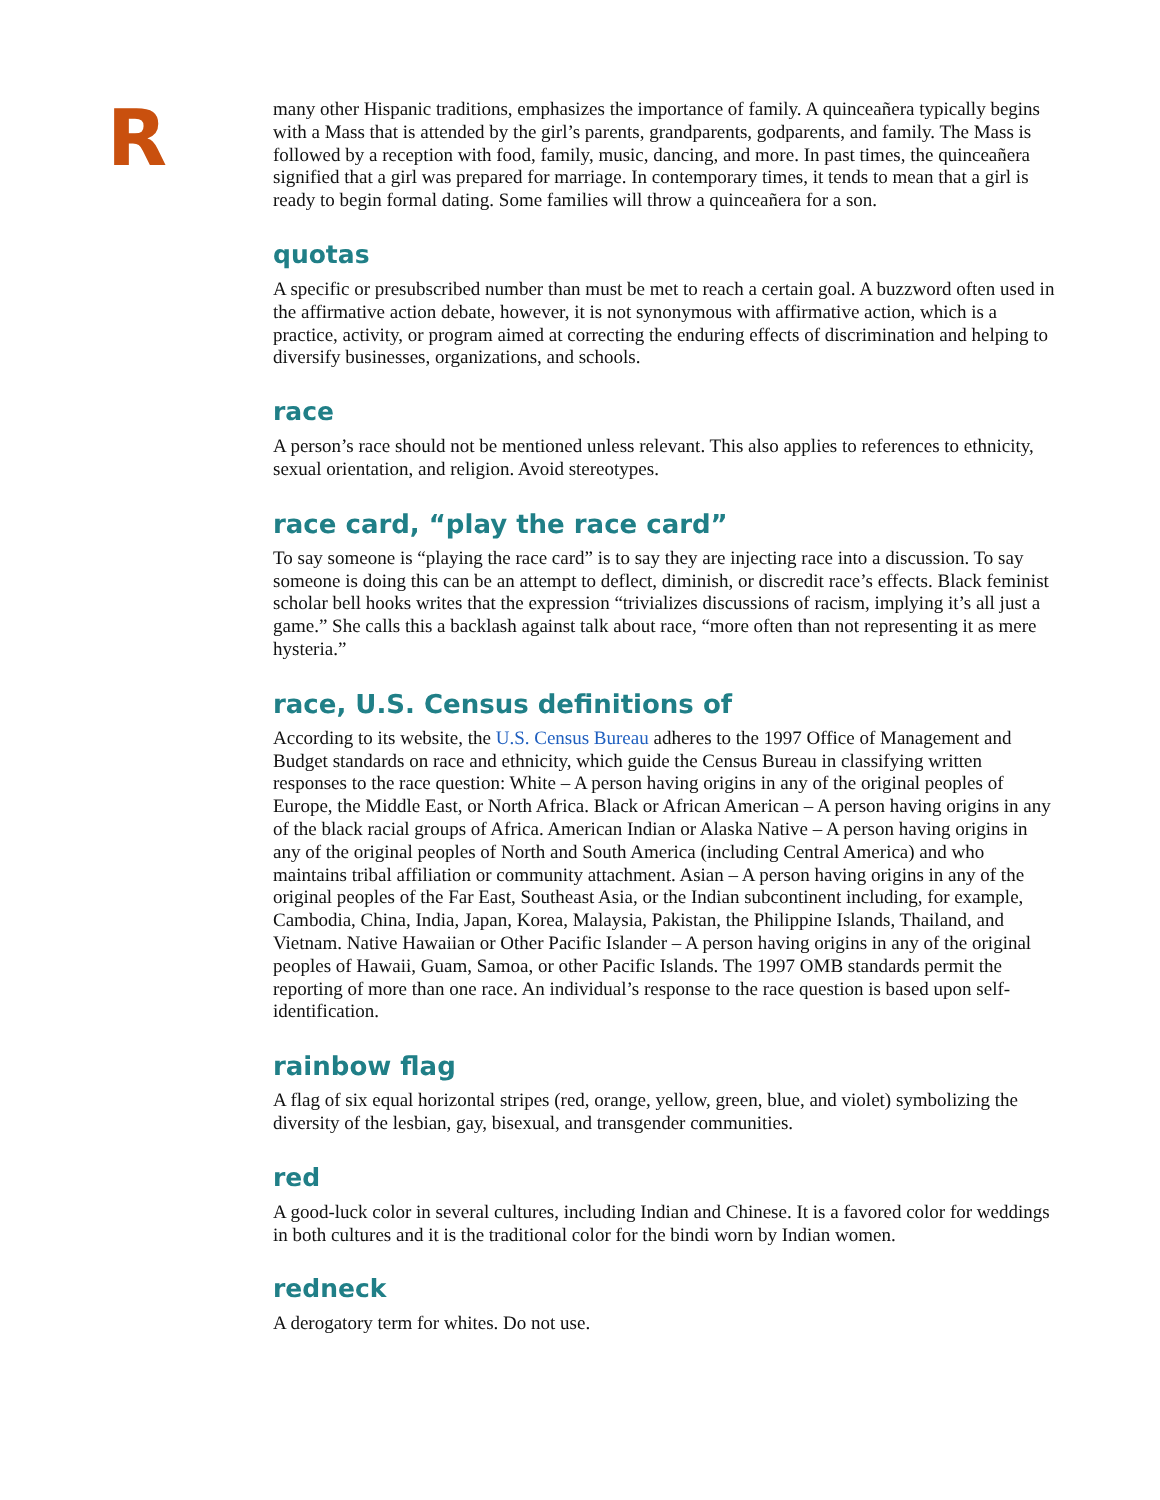R
many other Hispanic traditions, emphasizes the importance of family. A quinceañera typically begins with a Mass that is attended by the girl’s parents, grandparents, godparents, and family. The Mass is followed by a reception with food, family, music, dancing, and more. In past times, the quinceañera signified that a girl was prepared for marriage. In contemporary times, it tends to mean that a girl is ready to begin formal dating. Some families will throw a quinceañera for a son.
quotas
A specific or presubscribed number than must be met to reach a certain goal. A buzzword often used in the affirmative action debate, however, it is not synonymous with affirmative action, which is a practice, activity, or program aimed at correcting the enduring effects of discrimination and helping to diversify businesses, organizations, and schools.
race
A person’s race should not be mentioned unless relevant. This also applies to references to ethnicity, sexual orientation, and religion. Avoid stereotypes.
race card, “play the race card”
To say someone is “playing the race card” is to say they are injecting race into a discussion. To say someone is doing this can be an attempt to deflect, diminish, or discredit race’s effects. Black feminist scholar bell hooks writes that the expression “trivializes discussions of racism, implying it’s all just a game.” She calls this a backlash against talk about race, “more often than not representing it as mere hysteria.”
race, U.S. Census definitions of
According to its website, the U.S. Census Bureau adheres to the 1997 Office of Management and Budget standards on race and ethnicity, which guide the Census Bureau in classifying written responses to the race question: White – A person having origins in any of the original peoples of Europe, the Middle East, or North Africa. Black or African American – A person having origins in any of the black racial groups of Africa. American Indian or Alaska Native – A person having origins in any of the original peoples of North and South America (including Central America) and who maintains tribal affiliation or community attachment. Asian – A person having origins in any of the original peoples of the Far East, Southeast Asia, or the Indian subcontinent including, for example, Cambodia, China, India, Japan, Korea, Malaysia, Pakistan, the Philippine Islands, Thailand, and Vietnam. Native Hawaiian or Other Pacific Islander – A person having origins in any of the original peoples of Hawaii, Guam, Samoa, or other Pacific Islands. The 1997 OMB standards permit the reporting of more than one race. An individual’s response to the race question is based upon self-identification.
rainbow flag
A flag of six equal horizontal stripes (red, orange, yellow, green, blue, and violet) symbolizing the diversity of the lesbian, gay, bisexual, and transgender communities.
red
A good-luck color in several cultures, including Indian and Chinese. It is a favored color for weddings in both cultures and it is the traditional color for the bindi worn by Indian women.
redneck
A derogatory term for whites. Do not use.